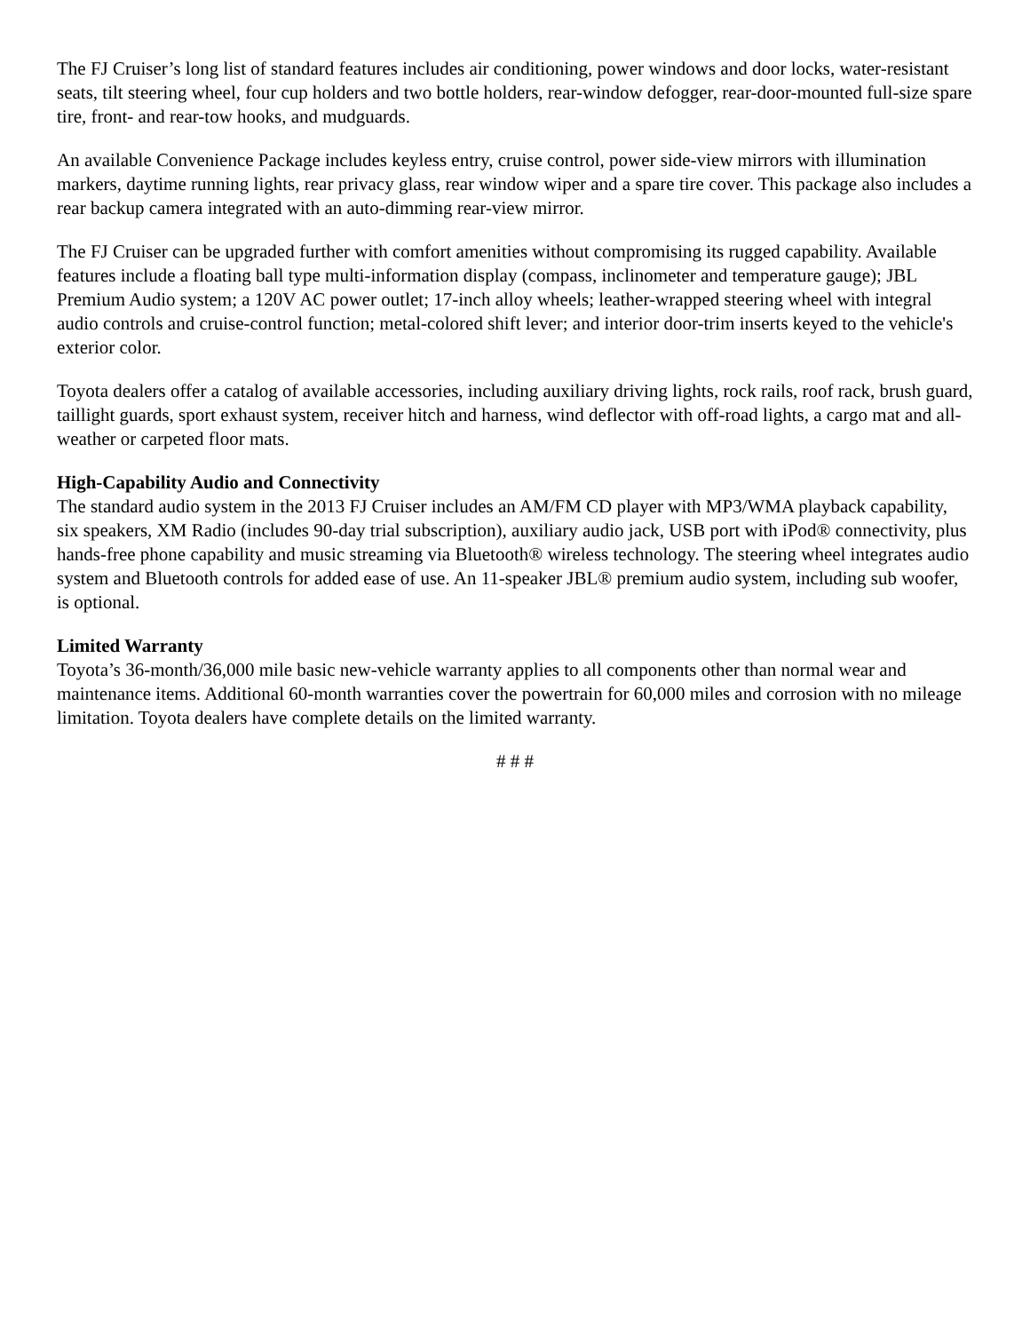The FJ Cruiser’s long list of standard features includes air conditioning, power windows and door locks, water-resistant seats, tilt steering wheel, four cup holders and two bottle holders, rear-window defogger, rear-door-mounted full-size spare tire, front- and rear-tow hooks, and mudguards.
An available Convenience Package includes keyless entry, cruise control, power side-view mirrors with illumination markers, daytime running lights, rear privacy glass, rear window wiper and a spare tire cover. This package also includes a rear backup camera integrated with an auto-dimming rear-view mirror.
The FJ Cruiser can be upgraded further with comfort amenities without compromising its rugged capability. Available features include a floating ball type multi-information display (compass, inclinometer and temperature gauge); JBL Premium Audio system; a 120V AC power outlet; 17-inch alloy wheels; leather-wrapped steering wheel with integral audio controls and cruise-control function; metal-colored shift lever; and interior door-trim inserts keyed to the vehicle's exterior color.
Toyota dealers offer a catalog of available accessories, including auxiliary driving lights, rock rails, roof rack, brush guard, taillight guards, sport exhaust system, receiver hitch and harness, wind deflector with off-road lights, a cargo mat and all-weather or carpeted floor mats.
High-Capability Audio and Connectivity
The standard audio system in the 2013 FJ Cruiser includes an AM/FM CD player with MP3/WMA playback capability, six speakers, XM Radio (includes 90-day trial subscription), auxiliary audio jack, USB port with iPod® connectivity, plus hands-free phone capability and music streaming via Bluetooth® wireless technology. The steering wheel integrates audio system and Bluetooth controls for added ease of use. An 11-speaker JBL® premium audio system, including sub woofer, is optional.
Limited Warranty
Toyota’s 36-month/36,000 mile basic new-vehicle warranty applies to all components other than normal wear and maintenance items. Additional 60-month warranties cover the powertrain for 60,000 miles and corrosion with no mileage limitation. Toyota dealers have complete details on the limited warranty.
# # #